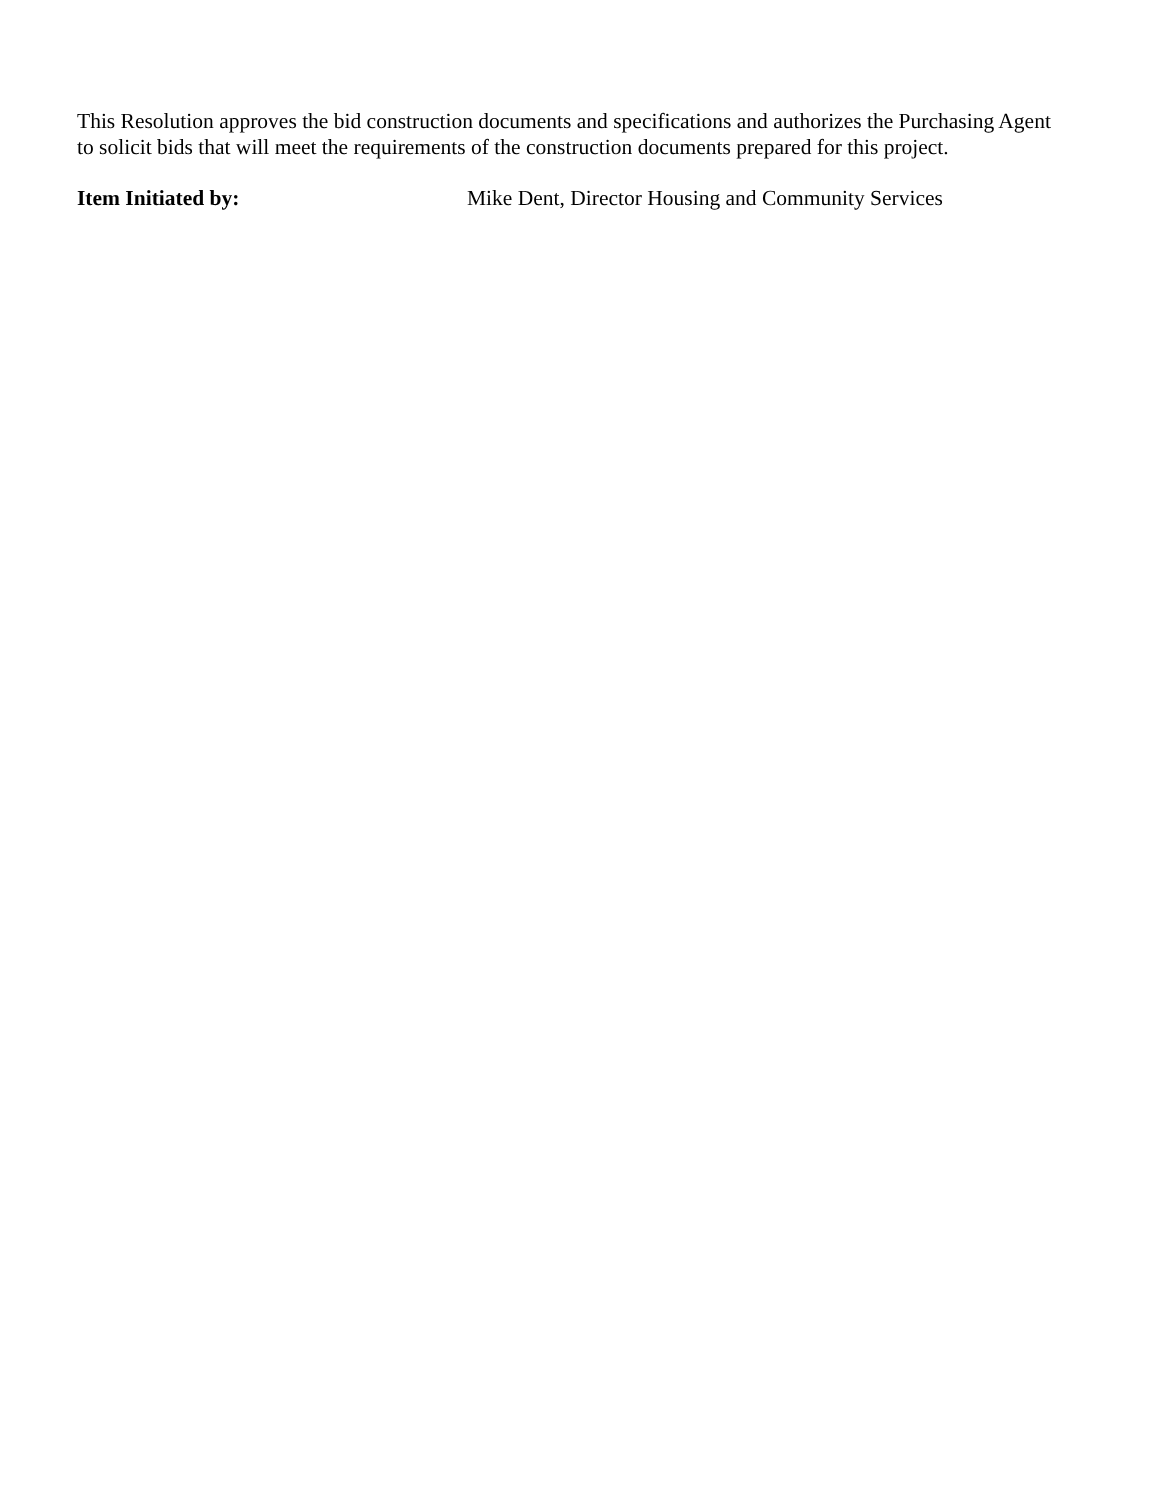This Resolution approves the bid construction documents and specifications and authorizes the Purchasing Agent to solicit bids that will meet the requirements of the construction documents prepared for this project.
Item Initiated by: Mike Dent, Director Housing and Community Services